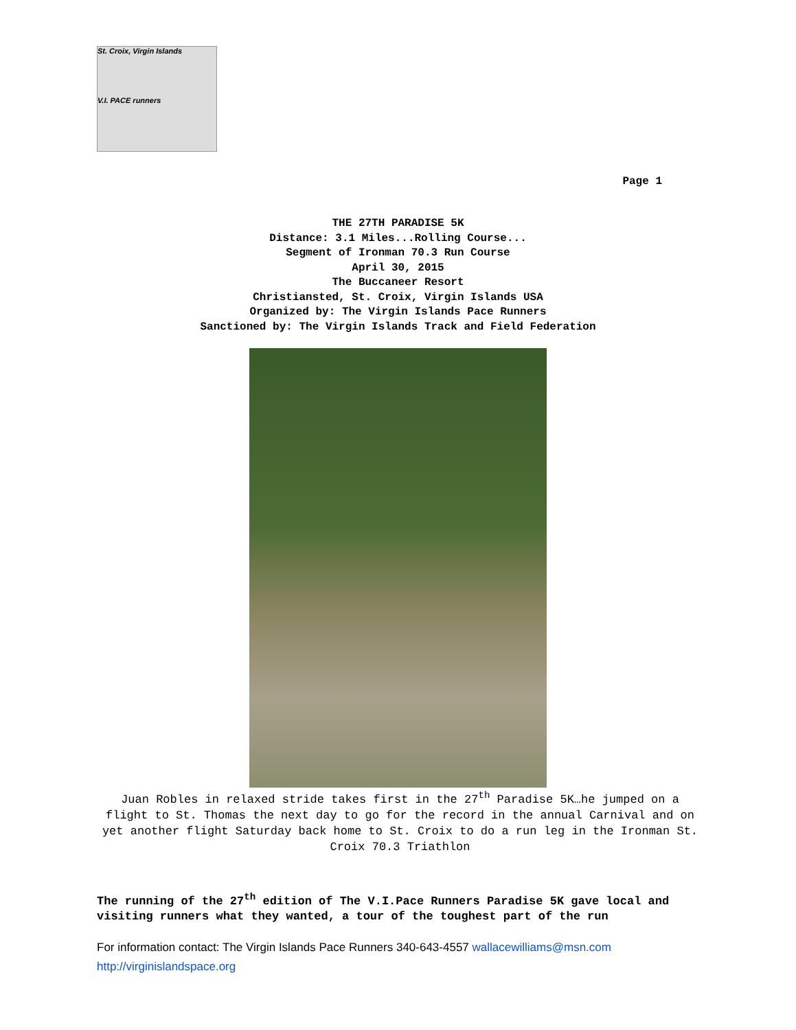St. Croix, Virgin Islands
V.I. PACE runners
Page 1
THE 27TH PARADISE 5K
Distance: 3.1 Miles...Rolling Course...
Segment of Ironman 70.3 Run Course
April 30, 2015
The Buccaneer Resort
Christiansted, St. Croix, Virgin Islands USA
Organized by: The Virgin Islands Pace Runners
Sanctioned by: The Virgin Islands Track and Field Federation
Juan Robles in relaxed stride takes first in the 27<sup>th</sup> Paradise 5K…he jumped on a flight to St. Thomas the next day to go for the record in the annual Carnival and on yet another flight Saturday back home to St. Croix to do a run leg in the Ironman St. Croix 70.3 Triathlon
The running of the 27<sup>th</sup> edition of The V.I.Pace Runners Paradise 5K gave local and visiting runners what they wanted, a tour of the toughest part of the run
For information contact: The Virgin Islands Pace Runners 340-643-4557 wallacewilliams@msn.com
http://virginislandspace.org